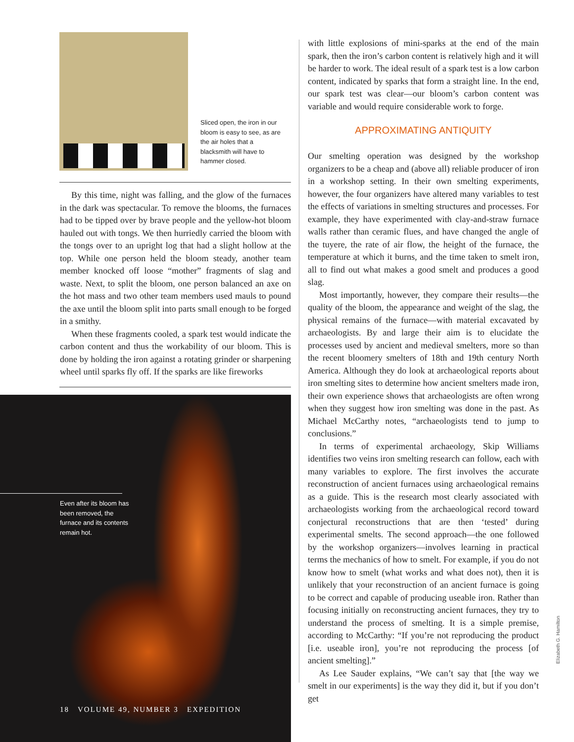Sliced open, the iron in our bloom is easy to see, as are the air holes that a blacksmith will have to hammer closed.
By this time, night was falling, and the glow of the furnaces in the dark was spectacular. To remove the blooms, the furnaces had to be tipped over by brave people and the yellow-hot bloom hauled out with tongs. We then hurriedly carried the bloom with the tongs over to an upright log that had a slight hollow at the top. While one person held the bloom steady, another team member knocked off loose “mother” fragments of slag and waste. Next, to split the bloom, one person balanced an axe on the hot mass and two other team members used mauls to pound the axe until the bloom split into parts small enough to be forged in a smithy.
When these fragments cooled, a spark test would indicate the carbon content and thus the workability of our bloom. This is done by holding the iron against a rotating grinder or sharpening wheel until sparks fly off. If the sparks are like fireworks
Even after its bloom has been removed, the furnace and its contents remain hot.
18 VOLUME 49, NUMBER 3 EXPEDITION
with little explosions of mini-sparks at the end of the main spark, then the iron’s carbon content is relatively high and it will be harder to work. The ideal result of a spark test is a low carbon content, indicated by sparks that form a straight line. In the end, our spark test was clear—our bloom’s carbon content was variable and would require considerable work to forge.
APPROXIMATING ANTIQUITY
Our smelting operation was designed by the workshop organizers to be a cheap and (above all) reliable producer of iron in a workshop setting. In their own smelting experiments, however, the four organizers have altered many variables to test the effects of variations in smelting structures and processes. For example, they have experimented with clay-and-straw furnace walls rather than ceramic flues, and have changed the angle of the tuyere, the rate of air flow, the height of the furnace, the temperature at which it burns, and the time taken to smelt iron, all to find out what makes a good smelt and produces a good slag.
Most importantly, however, they compare their results—the quality of the bloom, the appearance and weight of the slag, the physical remains of the furnace—with material excavated by archaeologists. By and large their aim is to elucidate the processes used by ancient and medieval smelters, more so than the recent bloomery smelters of 18th and 19th century North America. Although they do look at archaeological reports about iron smelting sites to determine how ancient smelters made iron, their own experience shows that archaeologists are often wrong when they suggest how iron smelting was done in the past. As Michael McCarthy notes, “archaeologists tend to jump to conclusions.”
In terms of experimental archaeology, Skip Williams identifies two veins iron smelting research can follow, each with many variables to explore. The first involves the accurate reconstruction of ancient furnaces using archaeological remains as a guide. This is the research most clearly associated with archaeologists working from the archaeological record toward conjectural reconstructions that are then ‘tested’ during experimental smelts. The second approach—the one followed by the workshop organizers—involves learning in practical terms the mechanics of how to smelt. For example, if you do not know how to smelt (what works and what does not), then it is unlikely that your reconstruction of an ancient furnace is going to be correct and capable of producing useable iron. Rather than focusing initially on reconstructing ancient furnaces, they try to understand the process of smelting. It is a simple premise, according to McCarthy: “If you’re not reproducing the product [i.e. useable iron], you’re not reproducing the process [of ancient smelting].”
As Lee Sauder explains, “We can’t say that [the way we smelt in our experiments] is the way they did it, but if you don’t get
Elizabeth G. Hamilton